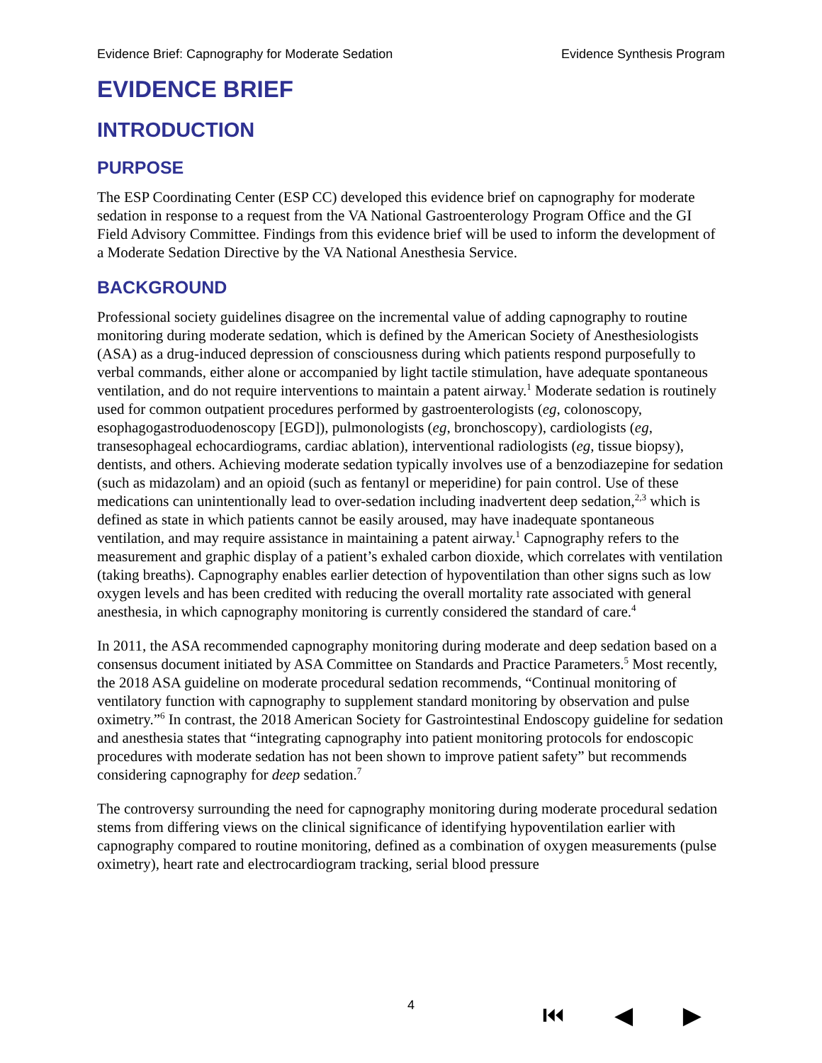Evidence Brief: Capnography for Moderate Sedation Evidence Synthesis Program
EVIDENCE BRIEF
INTRODUCTION
PURPOSE
The ESP Coordinating Center (ESP CC) developed this evidence brief on capnography for moderate sedation in response to a request from the VA National Gastroenterology Program Office and the GI Field Advisory Committee. Findings from this evidence brief will be used to inform the development of a Moderate Sedation Directive by the VA National Anesthesia Service.
BACKGROUND
Professional society guidelines disagree on the incremental value of adding capnography to routine monitoring during moderate sedation, which is defined by the American Society of Anesthesiologists (ASA) as a drug-induced depression of consciousness during which patients respond purposefully to verbal commands, either alone or accompanied by light tactile stimulation, have adequate spontaneous ventilation, and do not require interventions to maintain a patent airway.<sup>1</sup> Moderate sedation is routinely used for common outpatient procedures performed by gastroenterologists (eg, colonoscopy, esophagogastroduodenoscopy [EGD]), pulmonologists (eg, bronchoscopy), cardiologists (eg, transesophageal echocardiograms, cardiac ablation), interventional radiologists (eg, tissue biopsy), dentists, and others. Achieving moderate sedation typically involves use of a benzodiazepine for sedation (such as midazolam) and an opioid (such as fentanyl or meperidine) for pain control. Use of these medications can unintentionally lead to over-sedation including inadvertent deep sedation,<sup>2,3</sup> which is defined as state in which patients cannot be easily aroused, may have inadequate spontaneous ventilation, and may require assistance in maintaining a patent airway.<sup>1</sup> Capnography refers to the measurement and graphic display of a patient’s exhaled carbon dioxide, which correlates with ventilation (taking breaths). Capnography enables earlier detection of hypoventilation than other signs such as low oxygen levels and has been credited with reducing the overall mortality rate associated with general anesthesia, in which capnography monitoring is currently considered the standard of care.<sup>4</sup>
In 2011, the ASA recommended capnography monitoring during moderate and deep sedation based on a consensus document initiated by ASA Committee on Standards and Practice Parameters.<sup>5</sup> Most recently, the 2018 ASA guideline on moderate procedural sedation recommends, “Continual monitoring of ventilatory function with capnography to supplement standard monitoring by observation and pulse oximetry.”<sup>6</sup> In contrast, the 2018 American Society for Gastrointestinal Endoscopy guideline for sedation and anesthesia states that “integrating capnography into patient monitoring protocols for endoscopic procedures with moderate sedation has not been shown to improve patient safety” but recommends considering capnography for deep sedation.<sup>7</sup>
The controversy surrounding the need for capnography monitoring during moderate procedural sedation stems from differing views on the clinical significance of identifying hypoventilation earlier with capnography compared to routine monitoring, defined as a combination of oxygen measurements (pulse oximetry), heart rate and electrocardiogram tracking, serial blood pressure
4
⏮ ◀ ▶